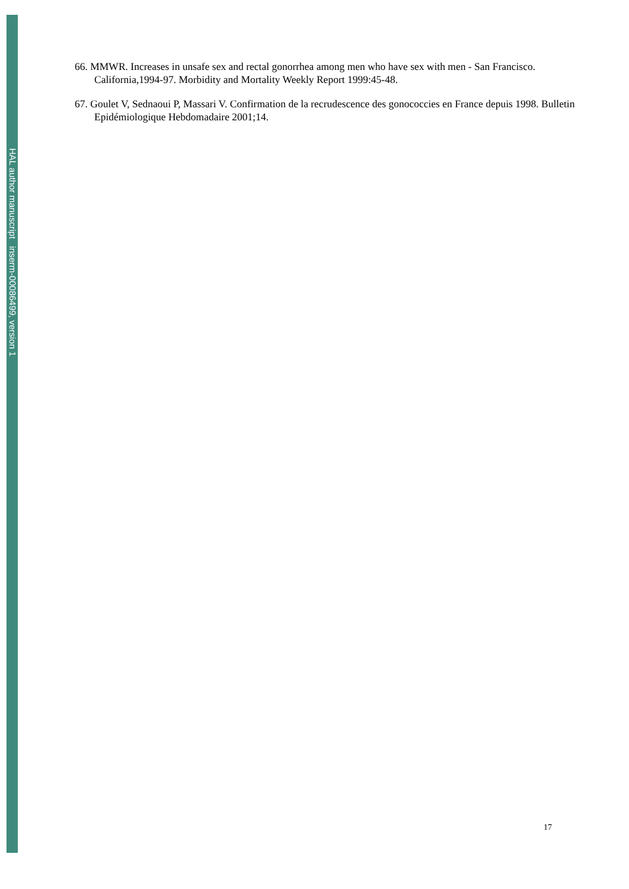HAL author manuscript inserm-00086499, version 1
66. MMWR. Increases in unsafe sex and rectal gonorrhea among men who have sex with men - San Francisco. California,1994-97. Morbidity and Mortality Weekly Report 1999:45-48.
67. Goulet V, Sednaoui P, Massari V. Confirmation de la recrudescence des gonococcies en France depuis 1998. Bulletin Epidémiologique Hebdomadaire 2001;14.
17